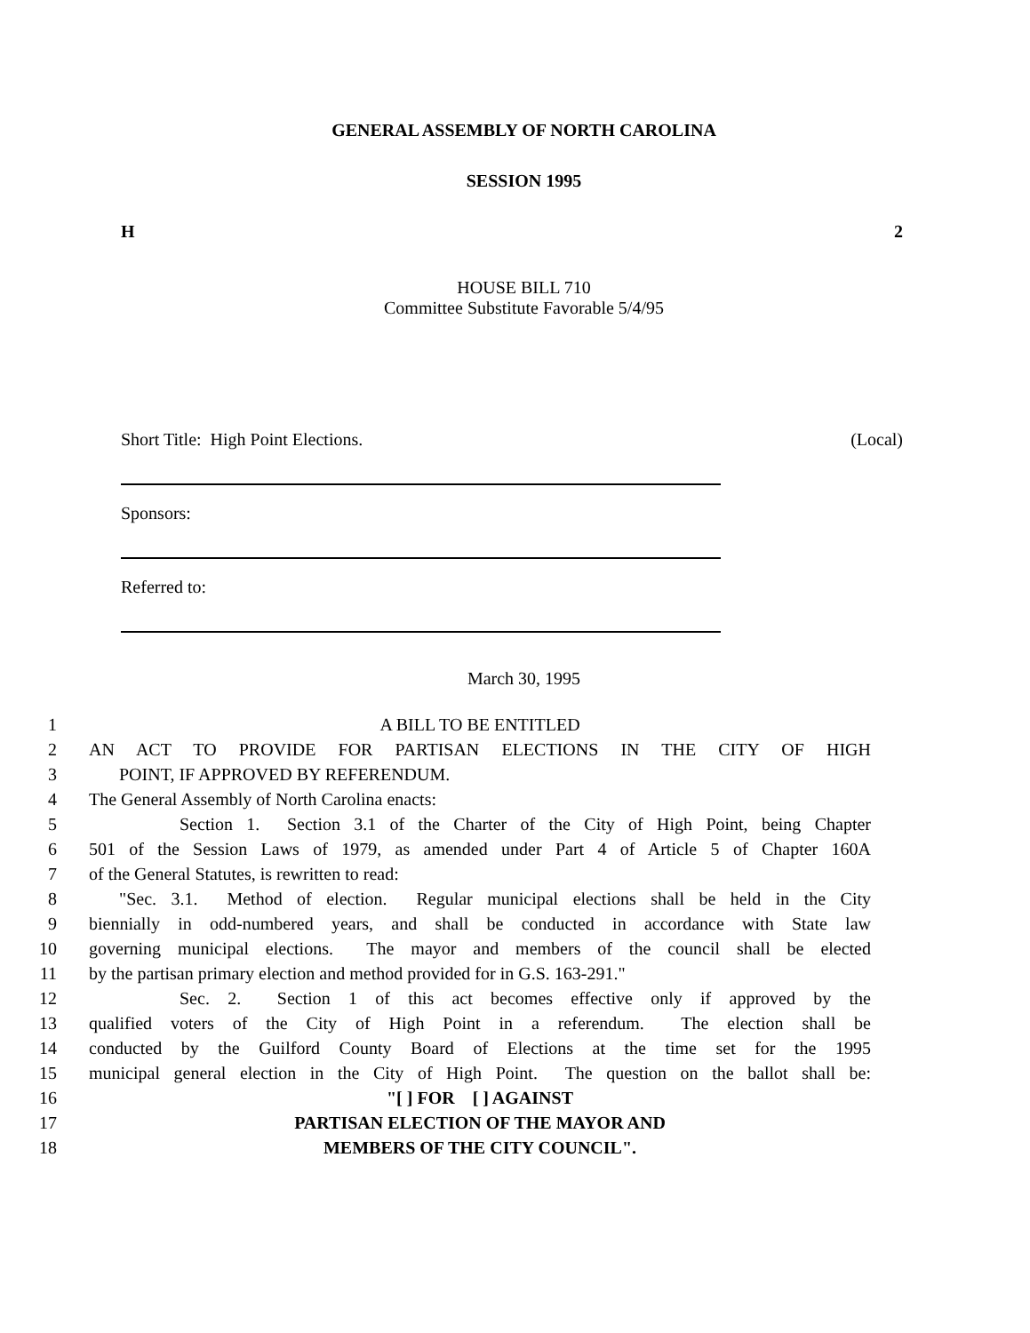GENERAL ASSEMBLY OF NORTH CAROLINA
SESSION 1995
H 2
HOUSE BILL 710
Committee Substitute Favorable 5/4/95
Short Title: High Point Elections. (Local)
Sponsors:
Referred to:
March 30, 1995
1 A BILL TO BE ENTITLED
2 AN ACT TO PROVIDE FOR PARTISAN ELECTIONS IN THE CITY OF HIGH
3 POINT, IF APPROVED BY REFERENDUM.
4 The General Assembly of North Carolina enacts:
5 Section 1. Section 3.1 of the Charter of the City of High Point, being Chapter
6 501 of the Session Laws of 1979, as amended under Part 4 of Article 5 of Chapter 160A
7 of the General Statutes, is rewritten to read:
8 "Sec. 3.1. Method of election. Regular municipal elections shall be held in the City
9 biennially in odd-numbered years, and shall be conducted in accordance with State law
10 governing municipal elections. The mayor and members of the council shall be elected
11 by the partisan primary election and method provided for in G.S. 163-291."
12 Sec. 2. Section 1 of this act becomes effective only if approved by the
13 qualified voters of the City of High Point in a referendum. The election shall be
14 conducted by the Guilford County Board of Elections at the time set for the 1995
15 municipal general election in the City of High Point. The question on the ballot shall be:
16 "[ ] FOR [ ] AGAINST
17 PARTISAN ELECTION OF THE MAYOR AND
18 MEMBERS OF THE CITY COUNCIL".